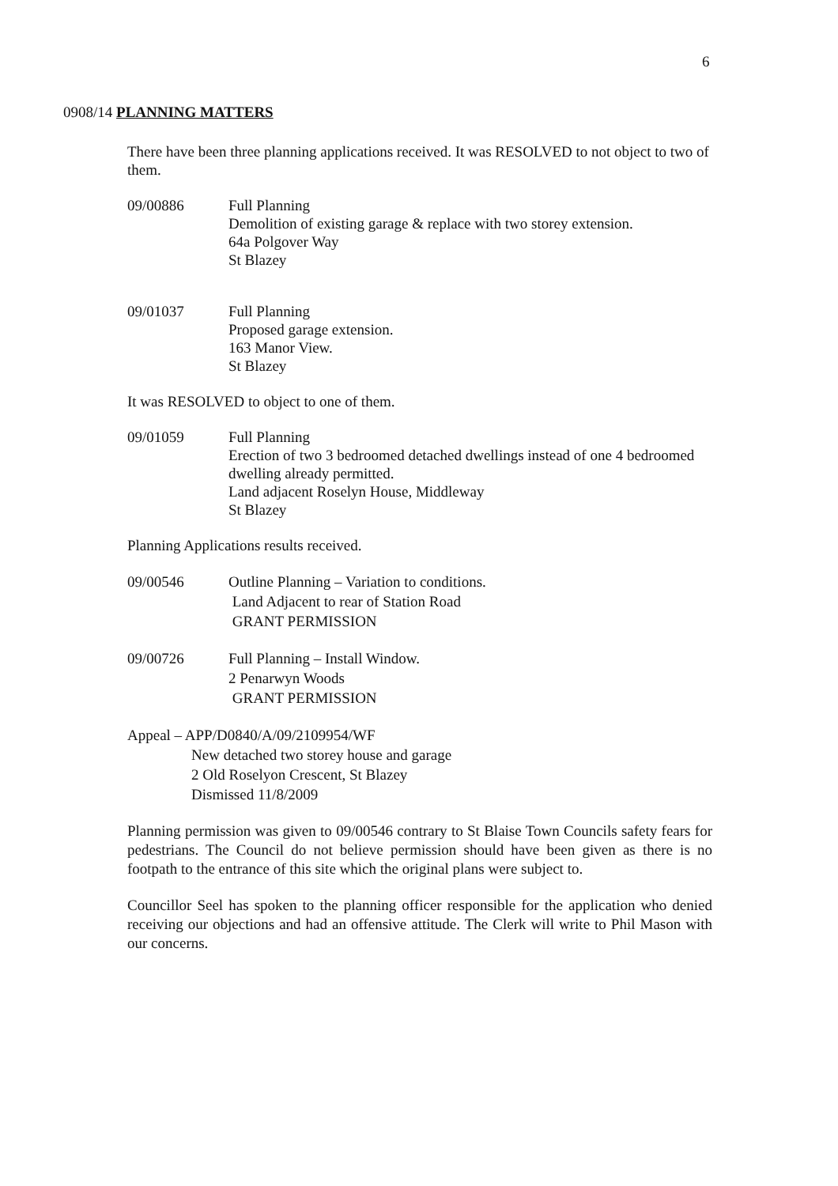6
0908/14 PLANNING MATTERS
There have been three planning applications received. It was RESOLVED to not object to two of them.
09/00886 Full Planning
Demolition of existing garage & replace with two storey extension.
64a Polgover Way
St Blazey
09/01037 Full Planning
Proposed garage extension.
163 Manor View.
St Blazey
It was RESOLVED to object to one of them.
09/01059 Full Planning
Erection of two 3 bedroomed detached dwellings instead of one 4 bedroomed dwelling already permitted.
Land adjacent Roselyn House, Middleway
St Blazey
Planning Applications results received.
09/00546 Outline Planning – Variation to conditions.
Land Adjacent to rear of Station Road
GRANT PERMISSION
09/00726 Full Planning – Install Window.
2 Penarwyn Woods
GRANT PERMISSION
Appeal – APP/D0840/A/09/2109954/WF
New detached two storey house and garage
2 Old Roselyon Crescent, St Blazey
Dismissed 11/8/2009
Planning permission was given to 09/00546 contrary to St Blaise Town Councils safety fears for pedestrians. The Council do not believe permission should have been given as there is no footpath to the entrance of this site which the original plans were subject to.
Councillor Seel has spoken to the planning officer responsible for the application who denied receiving our objections and had an offensive attitude. The Clerk will write to Phil Mason with our concerns.